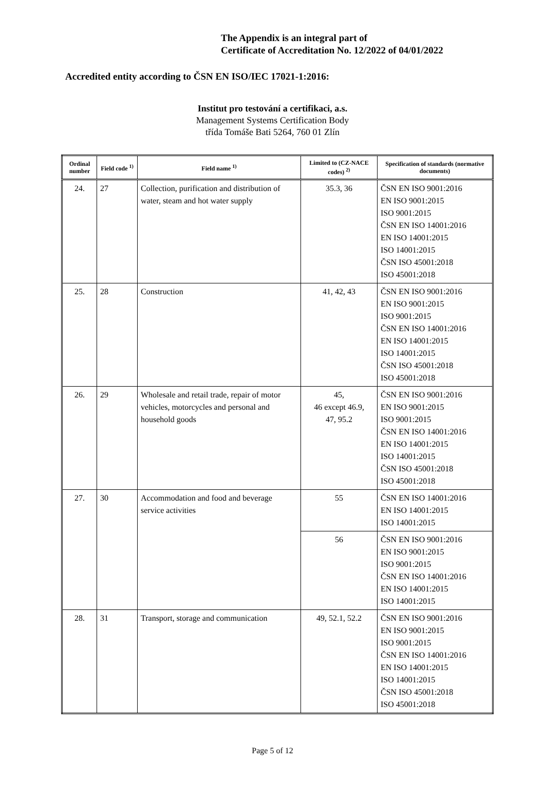The Appendix is an integral part of
Certificate of Accreditation No. 12/2022 of 04/01/2022
Accredited entity according to ČSN EN ISO/IEC 17021-1:2016:
Institut pro testování a certifikaci, a.s.
Management Systems Certification Body
třída Tomáše Bati 5264, 760 01 Zlín
| Ordinal number | Field code <sup>1)</sup> | Field name <sup>1)</sup> | Limited to (CZ-NACE codes) <sup>2)</sup> | Specification of standards (normative documents) |
| --- | --- | --- | --- | --- |
| 24. | 27 | Collection, purification and distribution of water, steam and hot water supply | 35.3, 36 | ČSN EN ISO 9001:2016 EN ISO 9001:2015 ISO 9001:2015 ČSN EN ISO 14001:2016 EN ISO 14001:2015 ISO 14001:2015 ČSN ISO 45001:2018 ISO 45001:2018 |
| 25. | 28 | Construction | 41, 42, 43 | ČSN EN ISO 9001:2016 EN ISO 9001:2015 ISO 9001:2015 ČSN EN ISO 14001:2016 EN ISO 14001:2015 ISO 14001:2015 ČSN ISO 45001:2018 ISO 45001:2018 |
| 26. | 29 | Wholesale and retail trade, repair of motor vehicles, motorcycles and personal and household goods | 45, 46 except 46.9, 47, 95.2 | ČSN EN ISO 9001:2016 EN ISO 9001:2015 ISO 9001:2015 ČSN EN ISO 14001:2016 EN ISO 14001:2015 ISO 14001:2015 ČSN ISO 45001:2018 ISO 45001:2018 |
| 27. | 30 | Accommodation and food and beverage service activities | 55 | ČSN EN ISO 14001:2016 EN ISO 14001:2015 ISO 14001:2015 |
| | | | 56 | ČSN EN ISO 9001:2016 EN ISO 9001:2015 ISO 9001:2015 ČSN EN ISO 14001:2016 EN ISO 14001:2015 ISO 14001:2015 |
| 28. | 31 | Transport, storage and communication | 49, 52.1, 52.2 | ČSN EN ISO 9001:2016 EN ISO 9001:2015 ISO 9001:2015 ČSN EN ISO 14001:2016 EN ISO 14001:2015 ISO 14001:2015 ČSN ISO 45001:2018 ISO 45001:2018 |
Page 5 of 12